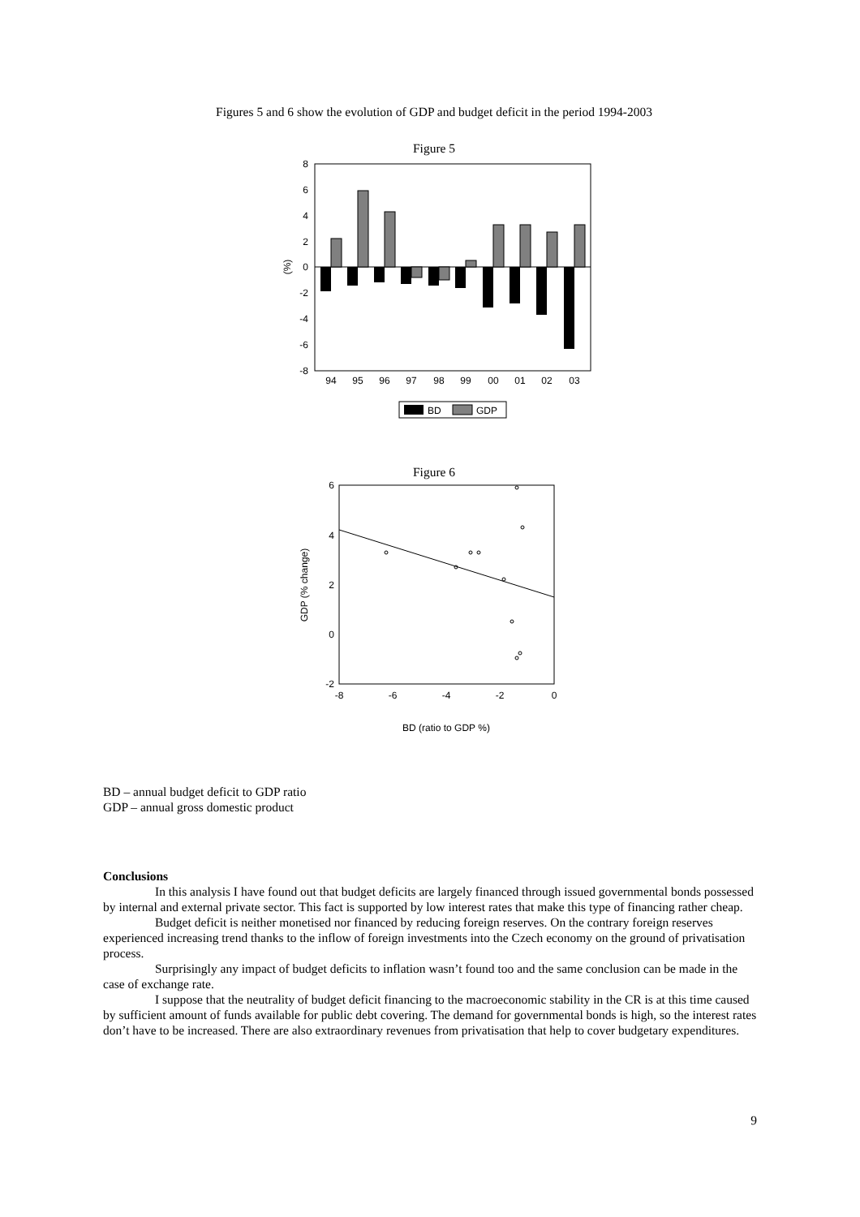Figures 5 and 6 show the evolution of GDP and budget deficit in the period 1994-2003
Figure 5
8
6
4
2
0
-2
-4
-6
-8
(%)
94
95
96
97
98
99
00
01
02
03
BD
GDP
Figure 6
6
4
2
0
-2
-8
-6
-4
-2
0
BD (ratio to GDP %)
GDP (% change)
BD – annual budget deficit to GDP ratio
GDP – annual gross domestic product
Conclusions
In this analysis I have found out that budget deficits are largely financed through issued governmental bonds possessed by internal and external private sector. This fact is supported by low interest rates that make this type of financing rather cheap.
Budget deficit is neither monetised nor financed by reducing foreign reserves. On the contrary foreign reserves experienced increasing trend thanks to the inflow of foreign investments into the Czech economy on the ground of privatisation process.
Surprisingly any impact of budget deficits to inflation wasn’t found too and the same conclusion can be made in the case of exchange rate.
I suppose that the neutrality of budget deficit financing to the macroeconomic stability in the CR is at this time caused by sufficient amount of funds available for public debt covering. The demand for governmental bonds is high, so the interest rates don’t have to be increased. There are also extraordinary revenues from privatisation that help to cover budgetary expenditures.
9